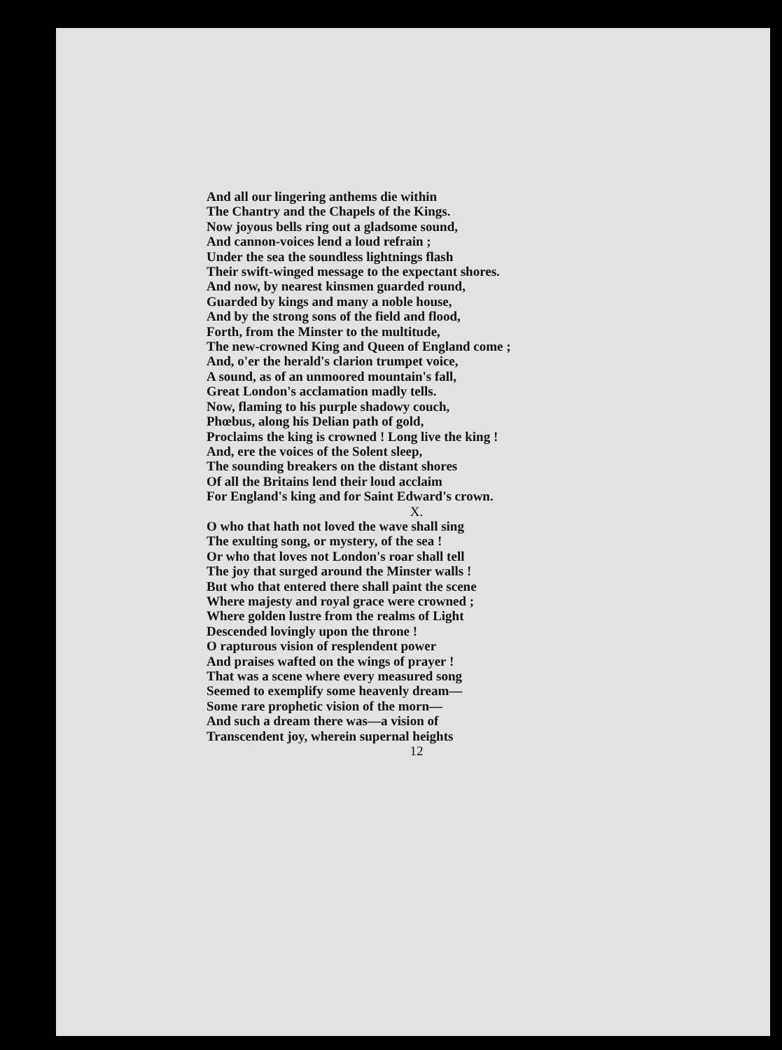And all our lingering anthems die within
The Chantry and the Chapels of the Kings.
Now joyous bells ring out a gladsome sound,
And cannon-voices lend a loud refrain ;
Under the sea the soundless lightnings flash
Their swift-winged message to the expectant shores.
And now, by nearest kinsmen guarded round,
Guarded by kings and many a noble house,
And by the strong sons of the field and flood,
Forth, from the Minster to the multitude,
The new-crowned King and Queen of England come ;
And, o'er the herald's clarion trumpet voice,
A sound, as of an unmoored mountain's fall,
Great London's acclamation madly tells.
Now, flaming to his purple shadowy couch,
Phœbus, along his Delian path of gold,
Proclaims the king is crowned ! Long live the king !
And, ere the voices of the Solent sleep,
The sounding breakers on the distant shores
Of all the Britains lend their loud acclaim
For England's king and for Saint Edward's crown.
X.
O who that hath not loved the wave shall sing
The exulting song, or mystery, of the sea !
Or who that loves not London's roar shall tell
The joy that surged around the Minster walls !
But who that entered there shall paint the scene
Where majesty and royal grace were crowned ;
Where golden lustre from the realms of Light
Descended lovingly upon the throne !
O rapturous vision of resplendent power
And praises wafted on the wings of prayer !
That was a scene where every measured song
Seemed to exemplify some heavenly dream—
Some rare prophetic vision of the morn—
And such a dream there was—a vision of
Transcendent joy, wherein supernal heights
12